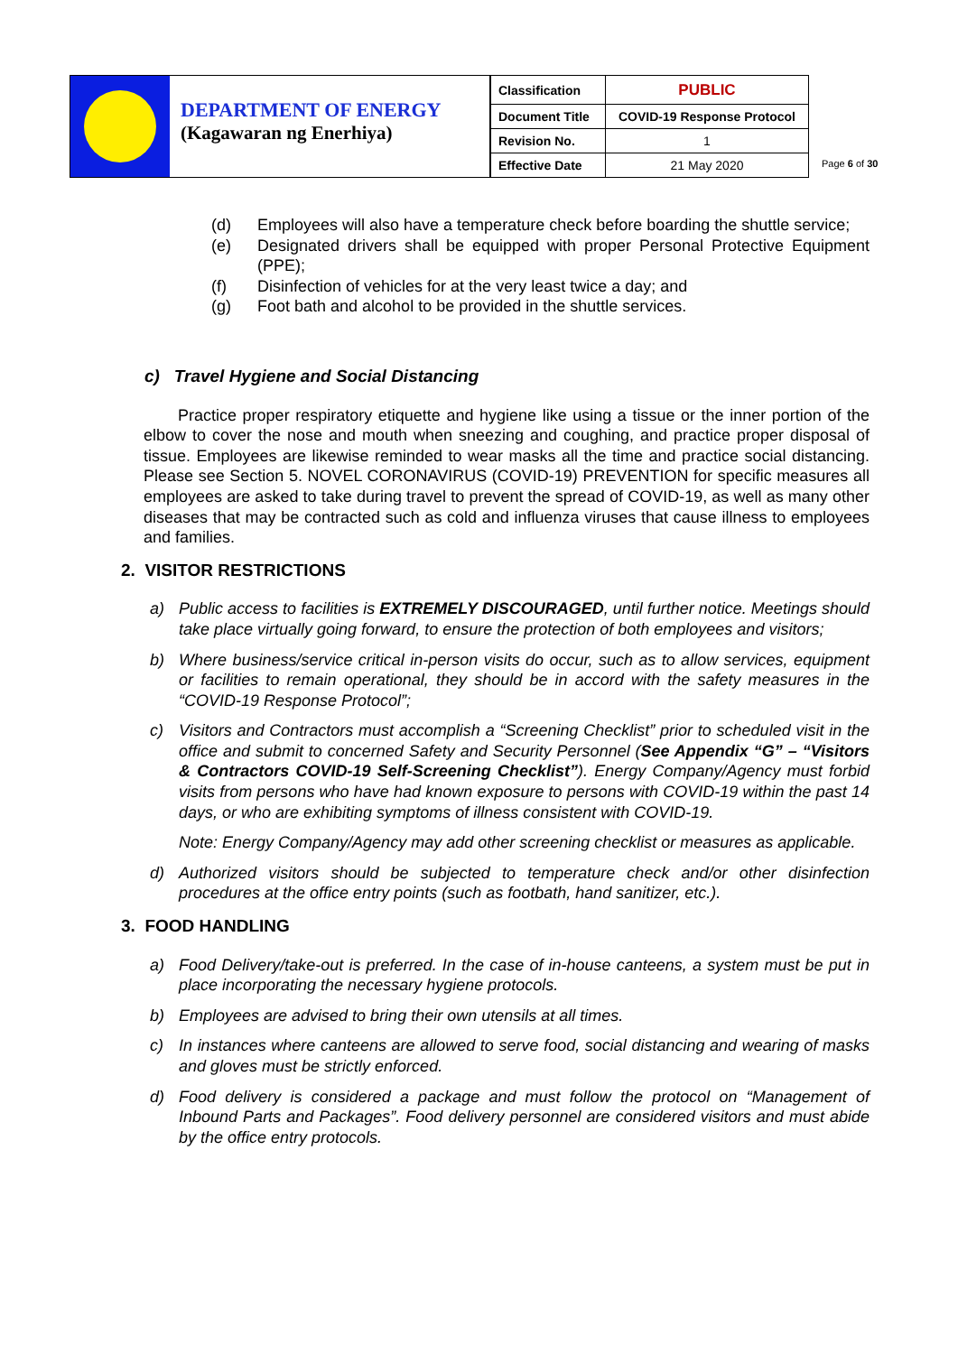DEPARTMENT OF ENERGY
(Kagawaran ng Enerhiya)
| Classification | PUBLIC |
| Document Title | COVID-19 Response Protocol |
| Revision No. | 1 |
| Effective Date | 21 May 2020 |
Page 6 of 30
(d) Employees will also have a temperature check before boarding the shuttle service;
(e) Designated drivers shall be equipped with proper Personal Protective Equipment (PPE);
(f) Disinfection of vehicles for at the very least twice a day; and
(g) Foot bath and alcohol to be provided in the shuttle services.
c) Travel Hygiene and Social Distancing
Practice proper respiratory etiquette and hygiene like using a tissue or the inner portion of the elbow to cover the nose and mouth when sneezing and coughing, and practice proper disposal of tissue. Employees are likewise reminded to wear masks all the time and practice social distancing. Please see Section 5. NOVEL CORONAVIRUS (COVID-19) PREVENTION for specific measures all employees are asked to take during travel to prevent the spread of COVID-19, as well as many other diseases that may be contracted such as cold and influenza viruses that cause illness to employees and families.
2. VISITOR RESTRICTIONS
a) Public access to facilities is EXTREMELY DISCOURAGED, until further notice. Meetings should take place virtually going forward, to ensure the protection of both employees and visitors;
b) Where business/service critical in-person visits do occur, such as to allow services, equipment or facilities to remain operational, they should be in accord with the safety measures in the “COVID-19 Response Protocol”;
c) Visitors and Contractors must accomplish a “Screening Checklist” prior to scheduled visit in the office and submit to concerned Safety and Security Personnel (See Appendix “G” – “Visitors & Contractors COVID-19 Self-Screening Checklist”). Energy Company/Agency must forbid visits from persons who have had known exposure to persons with COVID-19 within the past 14 days, or who are exhibiting symptoms of illness consistent with COVID-19.
Note: Energy Company/Agency may add other screening checklist or measures as applicable.
d) Authorized visitors should be subjected to temperature check and/or other disinfection procedures at the office entry points (such as footbath, hand sanitizer, etc.).
3. FOOD HANDLING
a) Food Delivery/take-out is preferred. In the case of in-house canteens, a system must be put in place incorporating the necessary hygiene protocols.
b) Employees are advised to bring their own utensils at all times.
c) In instances where canteens are allowed to serve food, social distancing and wearing of masks and gloves must be strictly enforced.
d) Food delivery is considered a package and must follow the protocol on “Management of Inbound Parts and Packages”. Food delivery personnel are considered visitors and must abide by the office entry protocols.